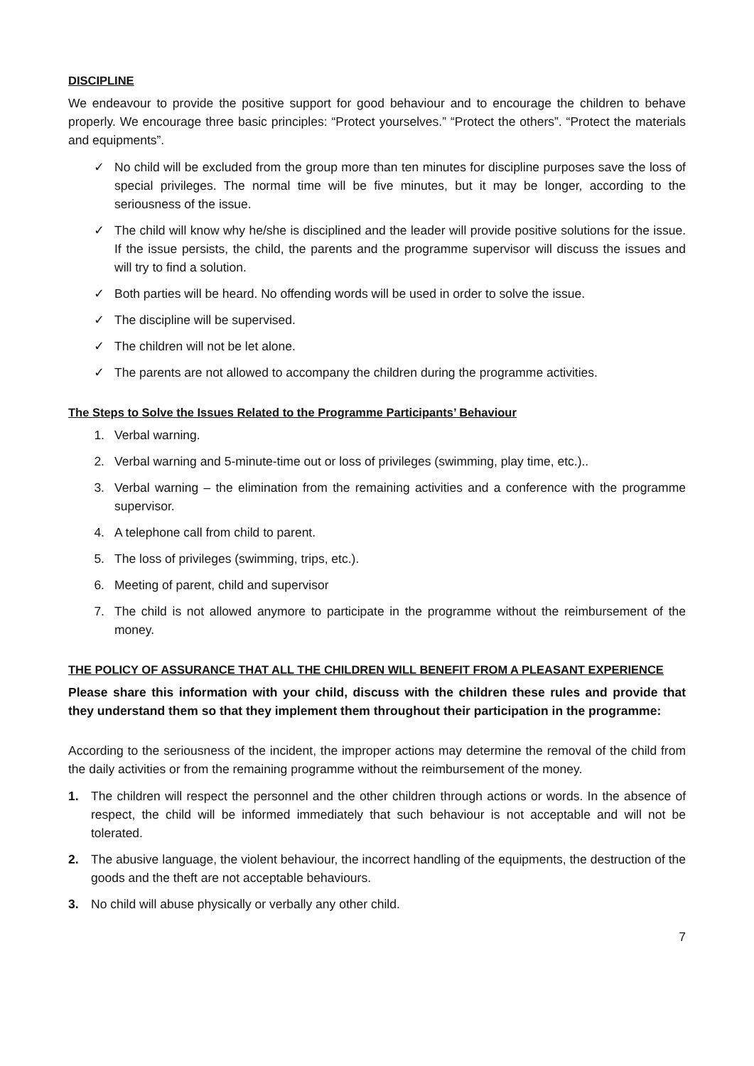DISCIPLINE
We endeavour to provide the positive support for good behaviour and to encourage the children to behave properly. We encourage three basic principles: “Protect yourselves.” “Protect the others”. “Protect the materials and equipments”.
✓ No child will be excluded from the group more than ten minutes for discipline purposes save the loss of special privileges. The normal time will be five minutes, but it may be longer, according to the seriousness of the issue.
✓ The child will know why he/she is disciplined and the leader will provide positive solutions for the issue. If the issue persists, the child, the parents and the programme supervisor will discuss the issues and will try to find a solution.
✓ Both parties will be heard. No offending words will be used in order to solve the issue.
✓ The discipline will be supervised.
✓ The children will not be let alone.
✓ The parents are not allowed to accompany the children during the programme activities.
The Steps to Solve the Issues Related to the Programme Participants’ Behaviour
1. Verbal warning.
2. Verbal warning and 5-minute-time out or loss of privileges (swimming, play time, etc.)..
3. Verbal warning – the elimination from the remaining activities and a conference with the programme supervisor.
4. A telephone call from child to parent.
5. The loss of privileges (swimming, trips, etc.).
6. Meeting of parent, child and supervisor
7. The child is not allowed anymore to participate in the programme without the reimbursement of the money.
THE POLICY OF ASSURANCE THAT ALL THE CHILDREN WILL BENEFIT FROM A PLEASANT EXPERIENCE
Please share this information with your child, discuss with the children these rules and provide that they understand them so that they implement them throughout their participation in the programme:
According to the seriousness of the incident, the improper actions may determine the removal of the child from the daily activities or from the remaining programme without the reimbursement of the money.
1. The children will respect the personnel and the other children through actions or words. In the absence of respect, the child will be informed immediately that such behaviour is not acceptable and will not be tolerated.
2. The abusive language, the violent behaviour, the incorrect handling of the equipments, the destruction of the goods and the theft are not acceptable behaviours.
3. No child will abuse physically or verbally any other child.
7